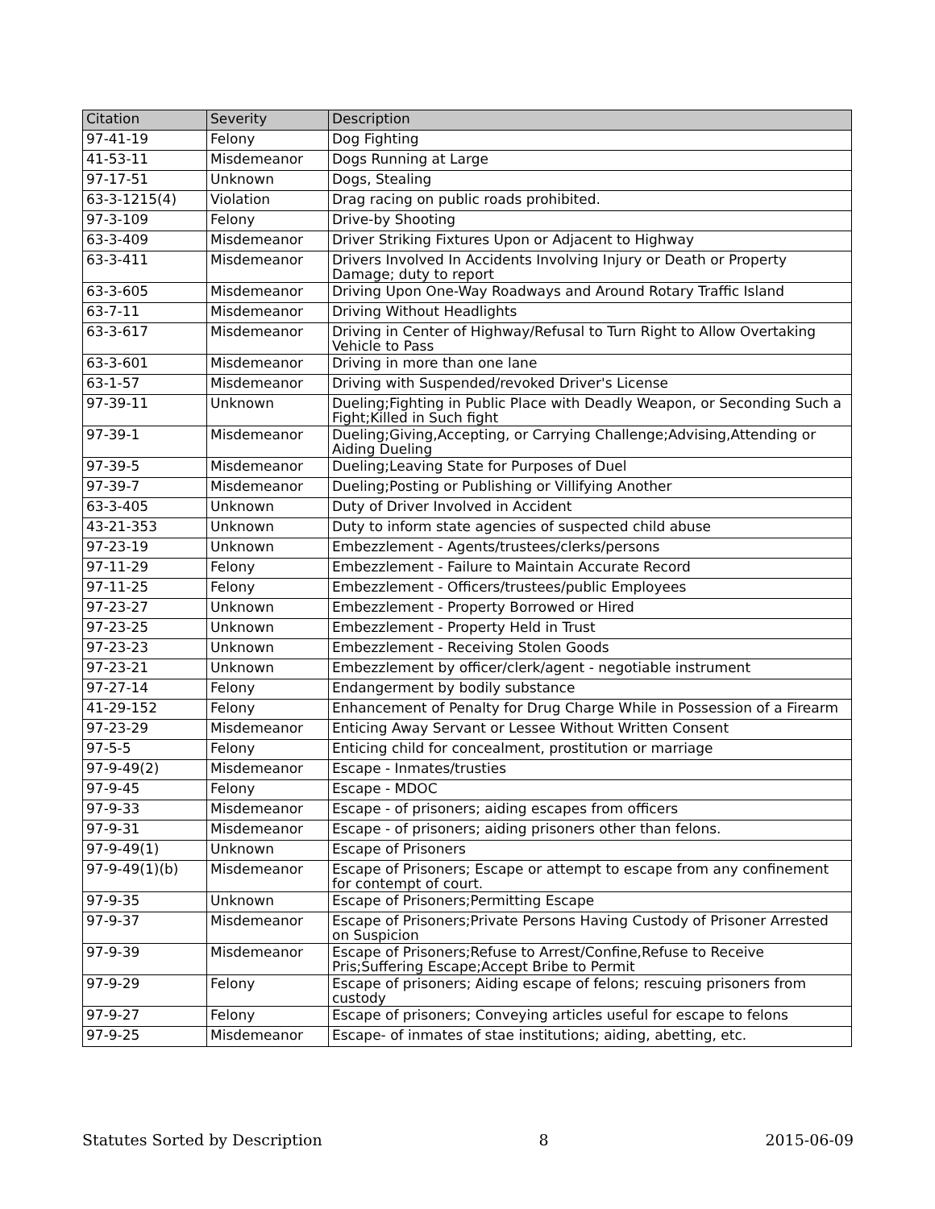| Citation | Severity | Description |
| --- | --- | --- |
| 97-41-19 | Felony | Dog Fighting |
| 41-53-11 | Misdemeanor | Dogs Running at Large |
| 97-17-51 | Unknown | Dogs, Stealing |
| 63-3-1215(4) | Violation | Drag racing on public roads prohibited. |
| 97-3-109 | Felony | Drive-by Shooting |
| 63-3-409 | Misdemeanor | Driver Striking Fixtures Upon or Adjacent to Highway |
| 63-3-411 | Misdemeanor | Drivers Involved In Accidents Involving Injury or Death or Property Damage; duty to report |
| 63-3-605 | Misdemeanor | Driving Upon One-Way Roadways and Around Rotary Traffic Island |
| 63-7-11 | Misdemeanor | Driving Without Headlights |
| 63-3-617 | Misdemeanor | Driving in Center of Highway/Refusal to Turn Right to Allow Overtaking Vehicle to Pass |
| 63-3-601 | Misdemeanor | Driving in more than one lane |
| 63-1-57 | Misdemeanor | Driving with Suspended/revoked Driver's License |
| 97-39-11 | Unknown | Dueling;Fighting in Public Place with Deadly Weapon, or Seconding Such a Fight;Killed in Such fight |
| 97-39-1 | Misdemeanor | Dueling;Giving,Accepting, or Carrying Challenge;Advising,Attending or Aiding Dueling |
| 97-39-5 | Misdemeanor | Dueling;Leaving State for Purposes of Duel |
| 97-39-7 | Misdemeanor | Dueling;Posting or Publishing or Villifying Another |
| 63-3-405 | Unknown | Duty of Driver Involved in Accident |
| 43-21-353 | Unknown | Duty to inform state agencies of suspected child abuse |
| 97-23-19 | Unknown | Embezzlement - Agents/trustees/clerks/persons |
| 97-11-29 | Felony | Embezzlement - Failure to Maintain Accurate Record |
| 97-11-25 | Felony | Embezzlement - Officers/trustees/public Employees |
| 97-23-27 | Unknown | Embezzlement - Property Borrowed or Hired |
| 97-23-25 | Unknown | Embezzlement - Property Held in Trust |
| 97-23-23 | Unknown | Embezzlement - Receiving Stolen Goods |
| 97-23-21 | Unknown | Embezzlement by officer/clerk/agent - negotiable instrument |
| 97-27-14 | Felony | Endangerment by bodily substance |
| 41-29-152 | Felony | Enhancement of Penalty for Drug Charge While in Possession of a Firearm |
| 97-23-29 | Misdemeanor | Enticing Away Servant or Lessee Without Written Consent |
| 97-5-5 | Felony | Enticing child for concealment, prostitution or marriage |
| 97-9-49(2) | Misdemeanor | Escape - Inmates/trusties |
| 97-9-45 | Felony | Escape - MDOC |
| 97-9-33 | Misdemeanor | Escape - of prisoners; aiding escapes from officers |
| 97-9-31 | Misdemeanor | Escape - of prisoners; aiding prisoners other than felons. |
| 97-9-49(1) | Unknown | Escape of Prisoners |
| 97-9-49(1)(b) | Misdemeanor | Escape of Prisoners; Escape or attempt to escape from any confinement for contempt of court. |
| 97-9-35 | Unknown | Escape of Prisoners;Permitting Escape |
| 97-9-37 | Misdemeanor | Escape of Prisoners;Private Persons Having Custody of Prisoner Arrested on Suspicion |
| 97-9-39 | Misdemeanor | Escape of Prisoners;Refuse to Arrest/Confine,Refuse to Receive Pris;Suffering Escape;Accept Bribe to Permit |
| 97-9-29 | Felony | Escape of prisoners; Aiding escape of felons; rescuing prisoners from custody |
| 97-9-27 | Felony | Escape of prisoners; Conveying articles useful for escape to felons |
| 97-9-25 | Misdemeanor | Escape- of inmates of stae institutions; aiding, abetting, etc. |
Statutes Sorted by Description 8 2015-06-09